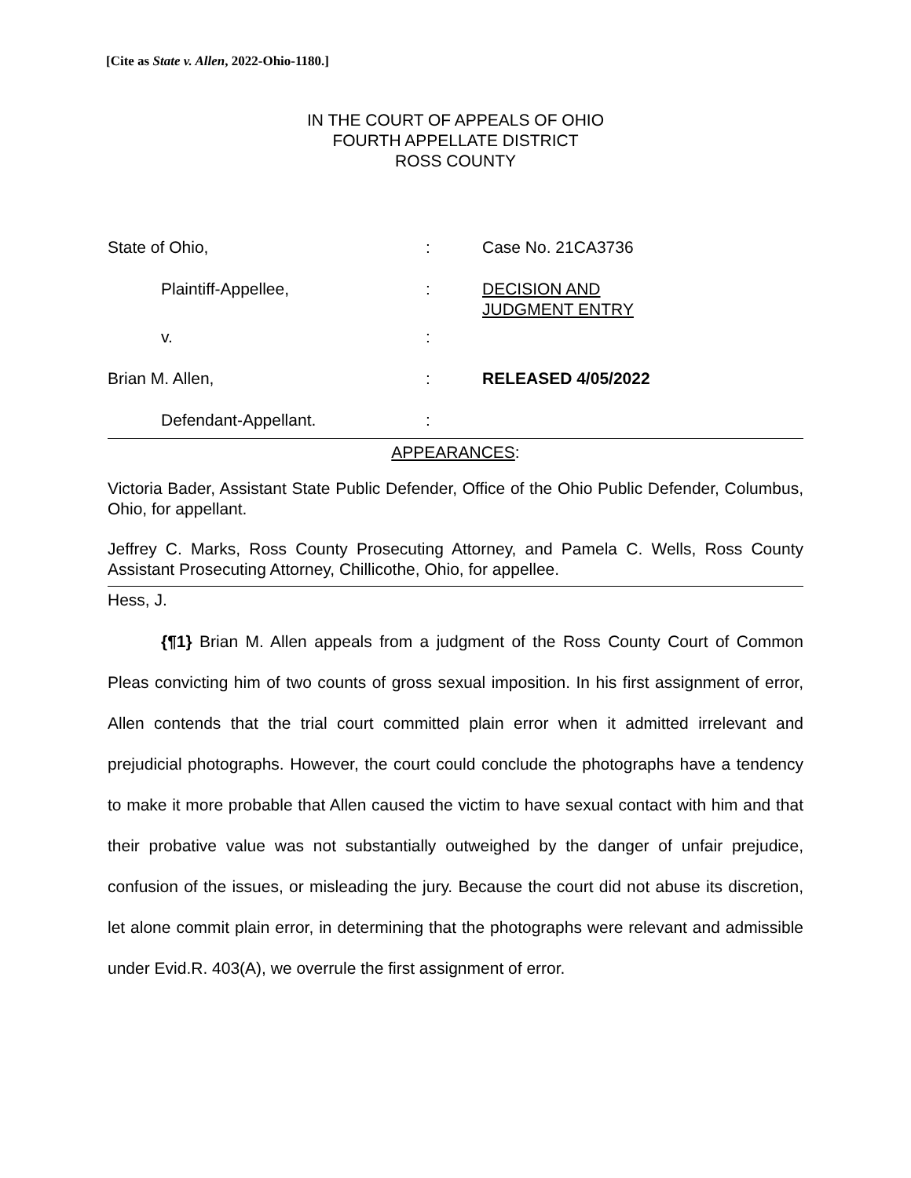[Cite as State v. Allen, 2022-Ohio-1180.]
IN THE COURT OF APPEALS OF OHIO
FOURTH APPELLATE DISTRICT
ROSS COUNTY
| State of Ohio, | : | Case No. 21CA3736 |
| Plaintiff-Appellee, | : | DECISION AND JUDGMENT ENTRY |
| v. | : | |
| Brian M. Allen, | : | RELEASED 4/05/2022 |
| Defendant-Appellant. | : | |
APPEARANCES:
Victoria Bader, Assistant State Public Defender, Office of the Ohio Public Defender, Columbus, Ohio, for appellant.
Jeffrey C. Marks, Ross County Prosecuting Attorney, and Pamela C. Wells, Ross County Assistant Prosecuting Attorney, Chillicothe, Ohio, for appellee.
Hess, J.
{¶1} Brian M. Allen appeals from a judgment of the Ross County Court of Common Pleas convicting him of two counts of gross sexual imposition. In his first assignment of error, Allen contends that the trial court committed plain error when it admitted irrelevant and prejudicial photographs. However, the court could conclude the photographs have a tendency to make it more probable that Allen caused the victim to have sexual contact with him and that their probative value was not substantially outweighed by the danger of unfair prejudice, confusion of the issues, or misleading the jury. Because the court did not abuse its discretion, let alone commit plain error, in determining that the photographs were relevant and admissible under Evid.R. 403(A), we overrule the first assignment of error.